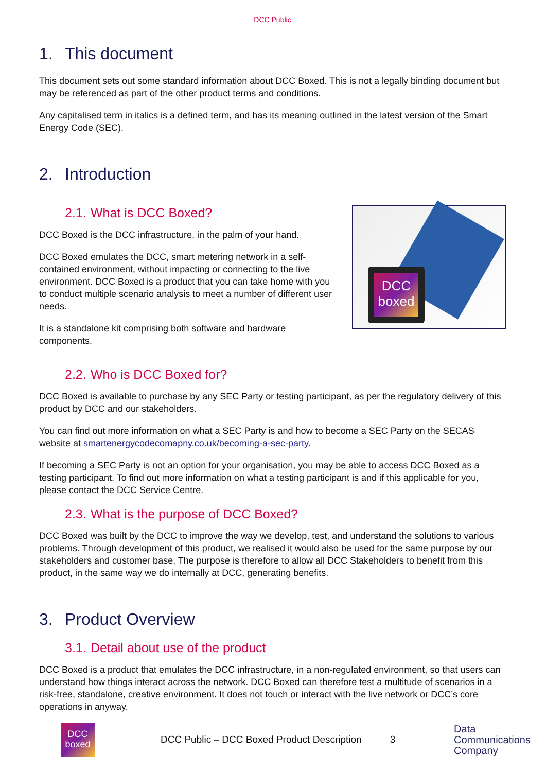DCC Public
1. This document
This document sets out some standard information about DCC Boxed. This is not a legally binding document but may be referenced as part of the other product terms and conditions.
Any capitalised term in italics is a defined term, and has its meaning outlined in the latest version of the Smart Energy Code (SEC).
2. Introduction
2.1. What is DCC Boxed?
DCC Boxed is the DCC infrastructure, in the palm of your hand.
DCC Boxed emulates the DCC, smart metering network in a self-contained environment, without impacting or connecting to the live environment. DCC Boxed is a product that you can take home with you to conduct multiple scenario analysis to meet a number of different user needs.
It is a standalone kit comprising both software and hardware components.
DCC boxed
2.2. Who is DCC Boxed for?
DCC Boxed is available to purchase by any SEC Party or testing participant, as per the regulatory delivery of this product by DCC and our stakeholders.
You can find out more information on what a SEC Party is and how to become a SEC Party on the SECAS website at smartenergycodecomapny.co.uk/becoming-a-sec-party.
If becoming a SEC Party is not an option for your organisation, you may be able to access DCC Boxed as a testing participant. To find out more information on what a testing participant is and if this applicable for you, please contact the DCC Service Centre.
2.3. What is the purpose of DCC Boxed?
DCC Boxed was built by the DCC to improve the way we develop, test, and understand the solutions to various problems. Through development of this product, we realised it would also be used for the same purpose by our stakeholders and customer base. The purpose is therefore to allow all DCC Stakeholders to benefit from this product, in the same way we do internally at DCC, generating benefits.
3. Product Overview
3.1. Detail about use of the product
DCC Boxed is a product that emulates the DCC infrastructure, in a non-regulated environment, so that users can understand how things interact across the network. DCC Boxed can therefore test a multitude of scenarios in a risk-free, standalone, creative environment. It does not touch or interact with the live network or DCC’s core operations in anyway.
DCC boxed
DCC Public – DCC Boxed Product Description
3
Data
Communications
Company